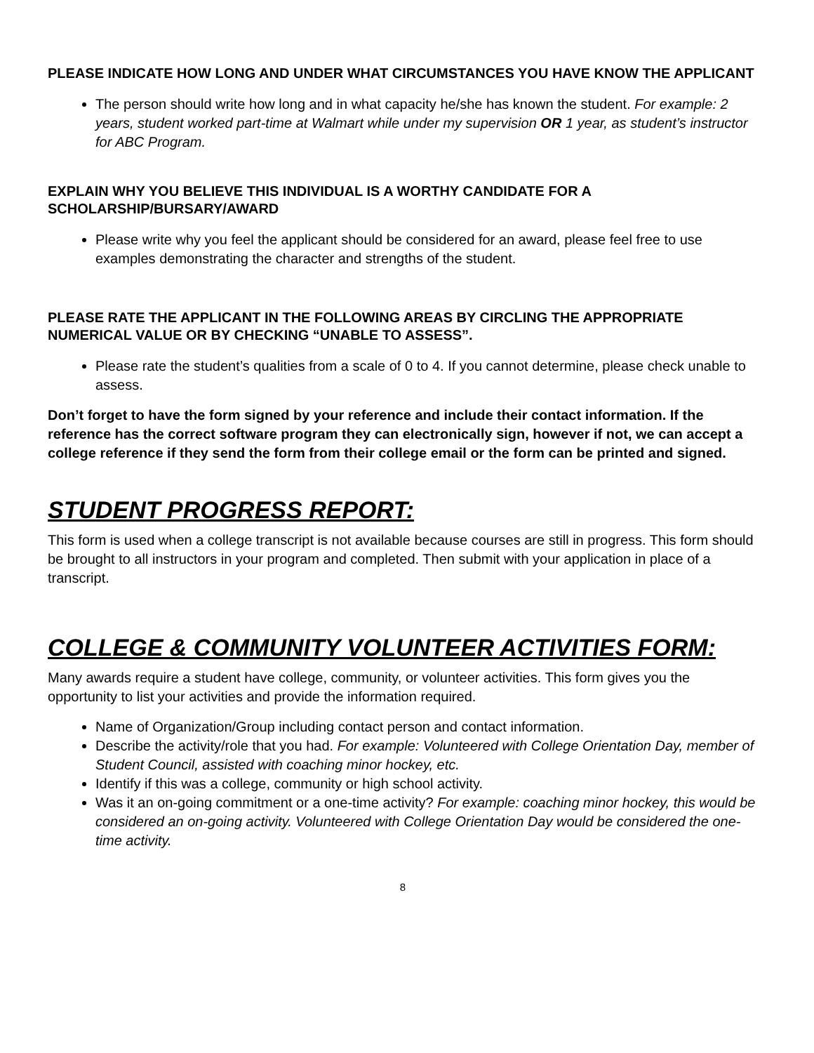PLEASE INDICATE HOW LONG AND UNDER WHAT CIRCUMSTANCES YOU HAVE KNOW THE APPLICANT
The person should write how long and in what capacity he/she has known the student. For example: 2 years, student worked part-time at Walmart while under my supervision OR 1 year, as student’s instructor for ABC Program.
EXPLAIN WHY YOU BELIEVE THIS INDIVIDUAL IS A WORTHY CANDIDATE FOR A SCHOLARSHIP/BURSARY/AWARD
Please write why you feel the applicant should be considered for an award, please feel free to use examples demonstrating the character and strengths of the student.
PLEASE RATE THE APPLICANT IN THE FOLLOWING AREAS BY CIRCLING THE APPROPRIATE NUMERICAL VALUE OR BY CHECKING “UNABLE TO ASSESS”.
Please rate the student’s qualities from a scale of 0 to 4. If you cannot determine, please check unable to assess.
Don’t forget to have the form signed by your reference and include their contact information. If the reference has the correct software program they can electronically sign, however if not, we can accept a college reference if they send the form from their college email or the form can be printed and signed.
STUDENT PROGRESS REPORT:
This form is used when a college transcript is not available because courses are still in progress. This form should be brought to all instructors in your program and completed. Then submit with your application in place of a transcript.
COLLEGE & COMMUNITY VOLUNTEER ACTIVITIES FORM:
Many awards require a student have college, community, or volunteer activities. This form gives you the opportunity to list your activities and provide the information required.
Name of Organization/Group including contact person and contact information.
Describe the activity/role that you had. For example: Volunteered with College Orientation Day, member of Student Council, assisted with coaching minor hockey, etc.
Identify if this was a college, community or high school activity.
Was it an on-going commitment or a one-time activity? For example: coaching minor hockey, this would be considered an on-going activity. Volunteered with College Orientation Day would be considered the one-time activity.
8